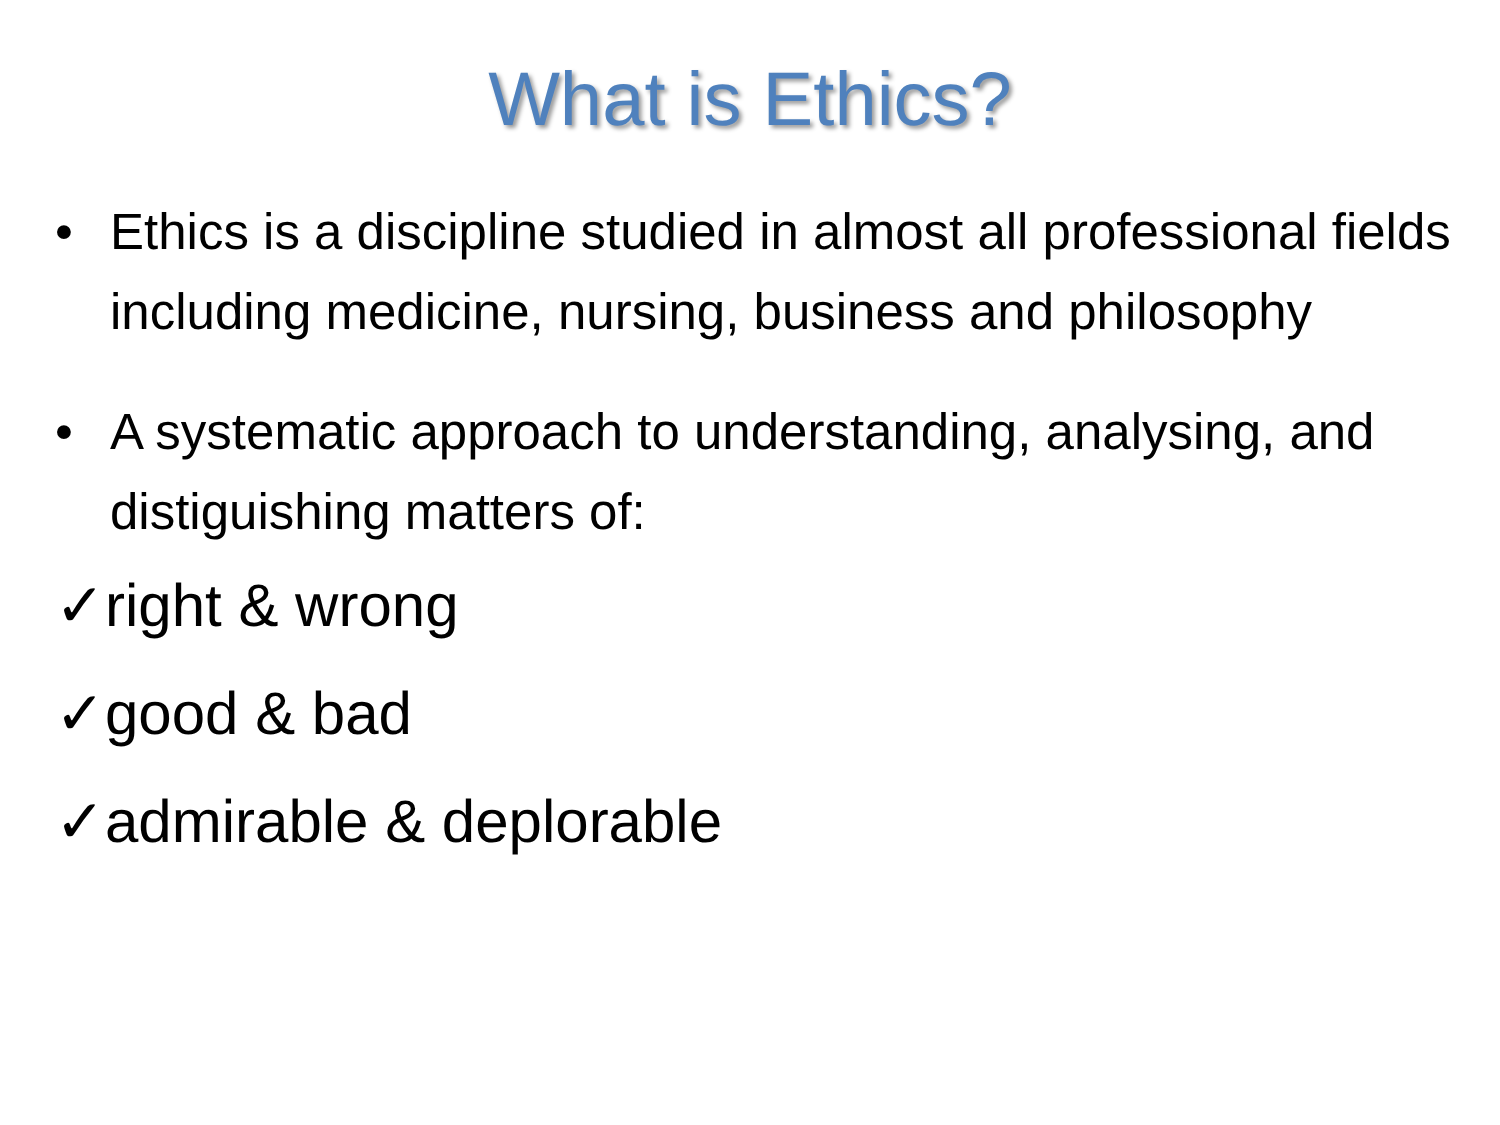What is Ethics?
• Ethics is a discipline studied in almost all professional fields including medicine, nursing, business and philosophy
• A systematic approach to understanding, analysing, and distiguishing matters of:
✓right & wrong
✓good & bad
✓admirable & deplorable